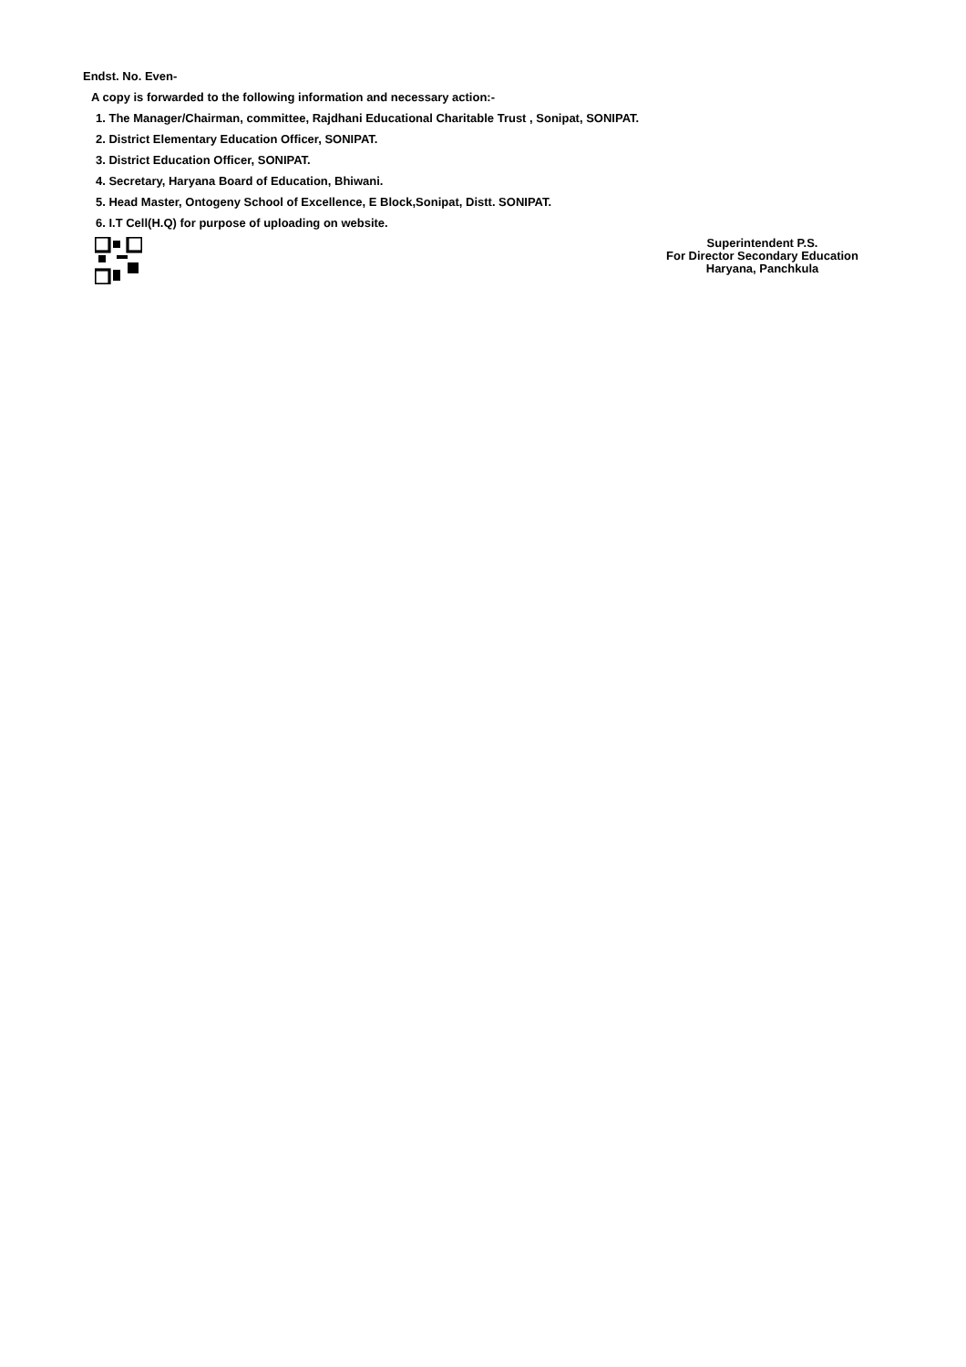Endst. No. Even-
A copy is forwarded to the following information and necessary action:-
1. The Manager/Chairman, committee, Rajdhani Educational Charitable Trust , Sonipat, SONIPAT.
2. District Elementary Education Officer, SONIPAT.
3. District Education Officer, SONIPAT.
4. Secretary, Haryana Board of Education, Bhiwani.
5. Head Master, Ontogeny School of Excellence, E Block,Sonipat, Distt. SONIPAT.
6. I.T Cell(H.Q) for purpose of uploading on website.
Superintendent P.S.
For Director Secondary Education
Haryana, Panchkula